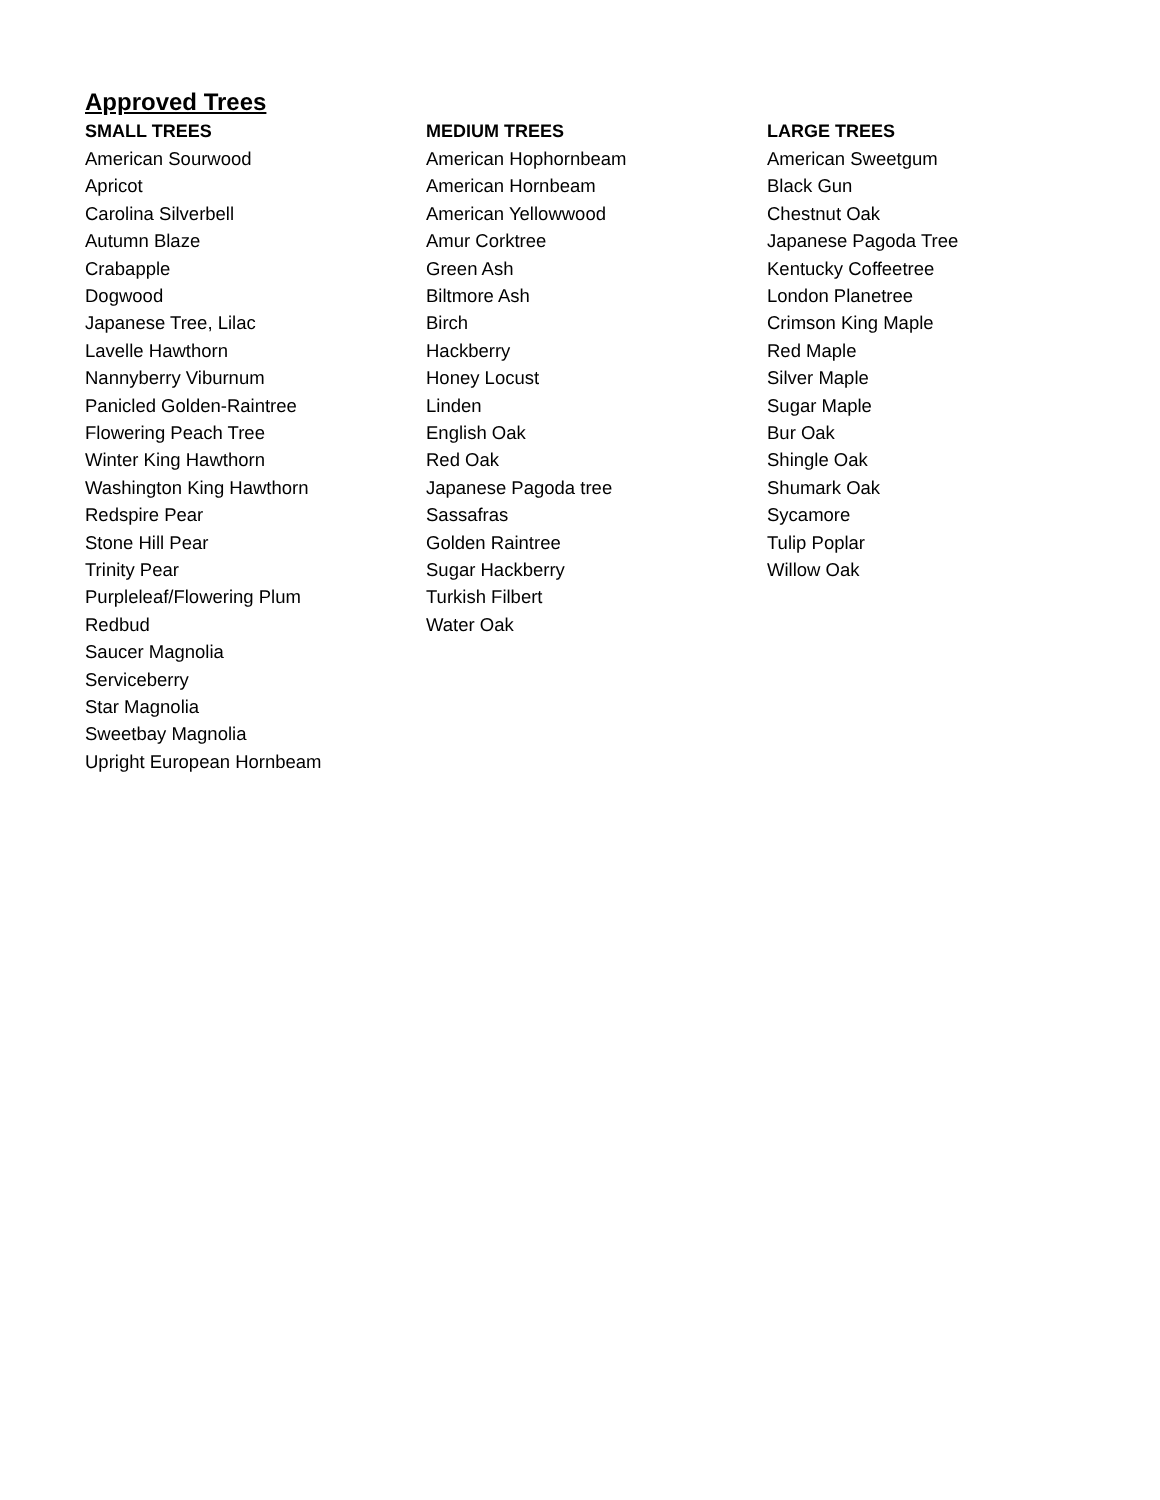Approved Trees
| SMALL TREES | MEDIUM TREES | LARGE TREES |
| --- | --- | --- |
| American Sourwood | American Hophornbeam | American Sweetgum |
| Apricot | American Hornbeam | Black Gun |
| Carolina Silverbell | American Yellowwood | Chestnut Oak |
| Autumn Blaze | Amur Corktree | Japanese Pagoda Tree |
| Crabapple | Green Ash | Kentucky Coffeetree |
| Dogwood | Biltmore Ash | London Planetree |
| Japanese Tree, Lilac | Birch | Crimson King Maple |
| Lavelle Hawthorn | Hackberry | Red Maple |
| Nannyberry Viburnum | Honey Locust | Silver Maple |
| Panicled Golden-Raintree | Linden | Sugar Maple |
| Flowering Peach Tree | English Oak | Bur Oak |
| Winter King Hawthorn | Red Oak | Shingle Oak |
| Washington King Hawthorn | Japanese Pagoda tree | Shumark Oak |
| Redspire Pear | Sassafras | Sycamore |
| Stone Hill Pear | Golden Raintree | Tulip Poplar |
| Trinity Pear | Sugar Hackberry | Willow Oak |
| Purpleleaf/Flowering Plum | Turkish Filbert | |
| Redbud | Water Oak | |
| Saucer Magnolia | | |
| Serviceberry | | |
| Star Magnolia | | |
| Sweetbay Magnolia | | |
| Upright European Hornbeam | | |